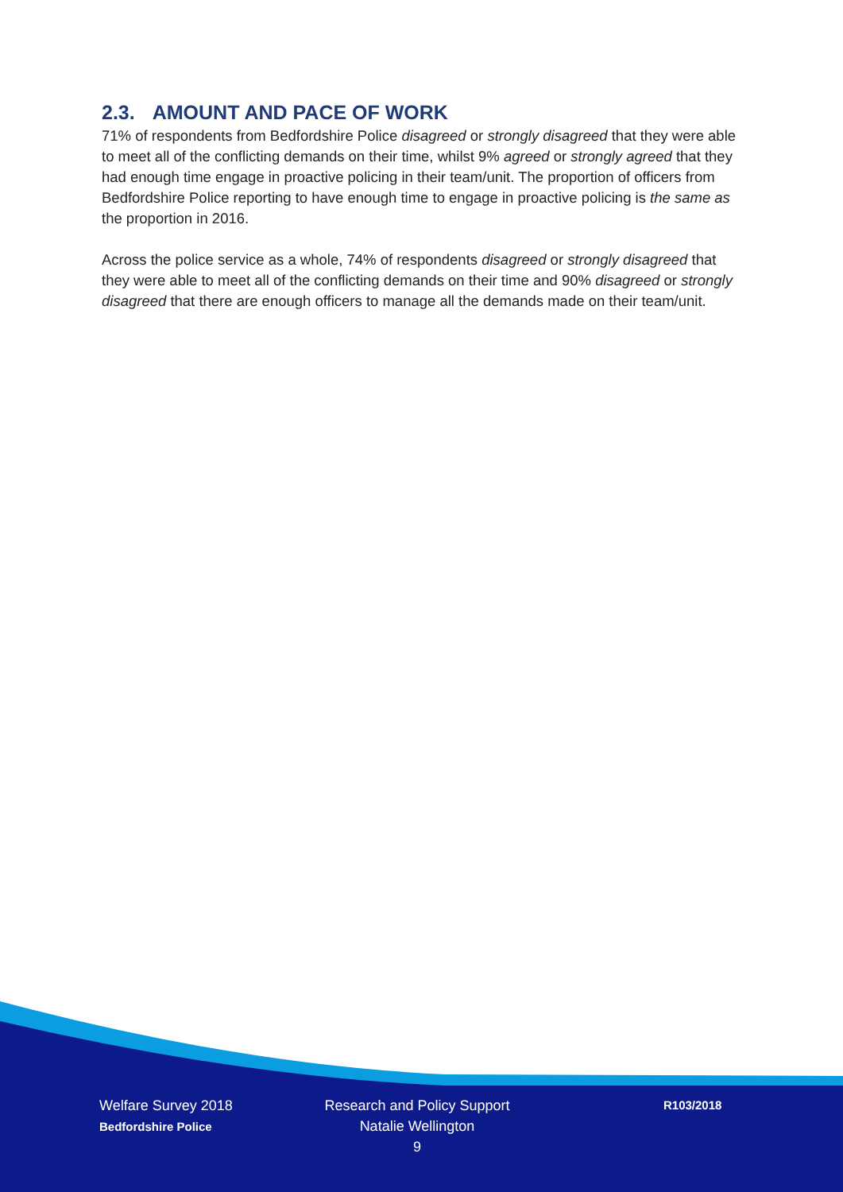2.3. AMOUNT AND PACE OF WORK
71% of respondents from Bedfordshire Police disagreed or strongly disagreed that they were able to meet all of the conflicting demands on their time, whilst 9% agreed or strongly agreed that they had enough time engage in proactive policing in their team/unit. The proportion of officers from Bedfordshire Police reporting to have enough time to engage in proactive policing is the same as the proportion in 2016.
Across the police service as a whole, 74% of respondents disagreed or strongly disagreed that they were able to meet all of the conflicting demands on their time and 90% disagreed or strongly disagreed that there are enough officers to manage all the demands made on their team/unit.
Welfare Survey 2018
Bedfordshire Police
Research and Policy Support
Natalie Wellington
9
R103/2018